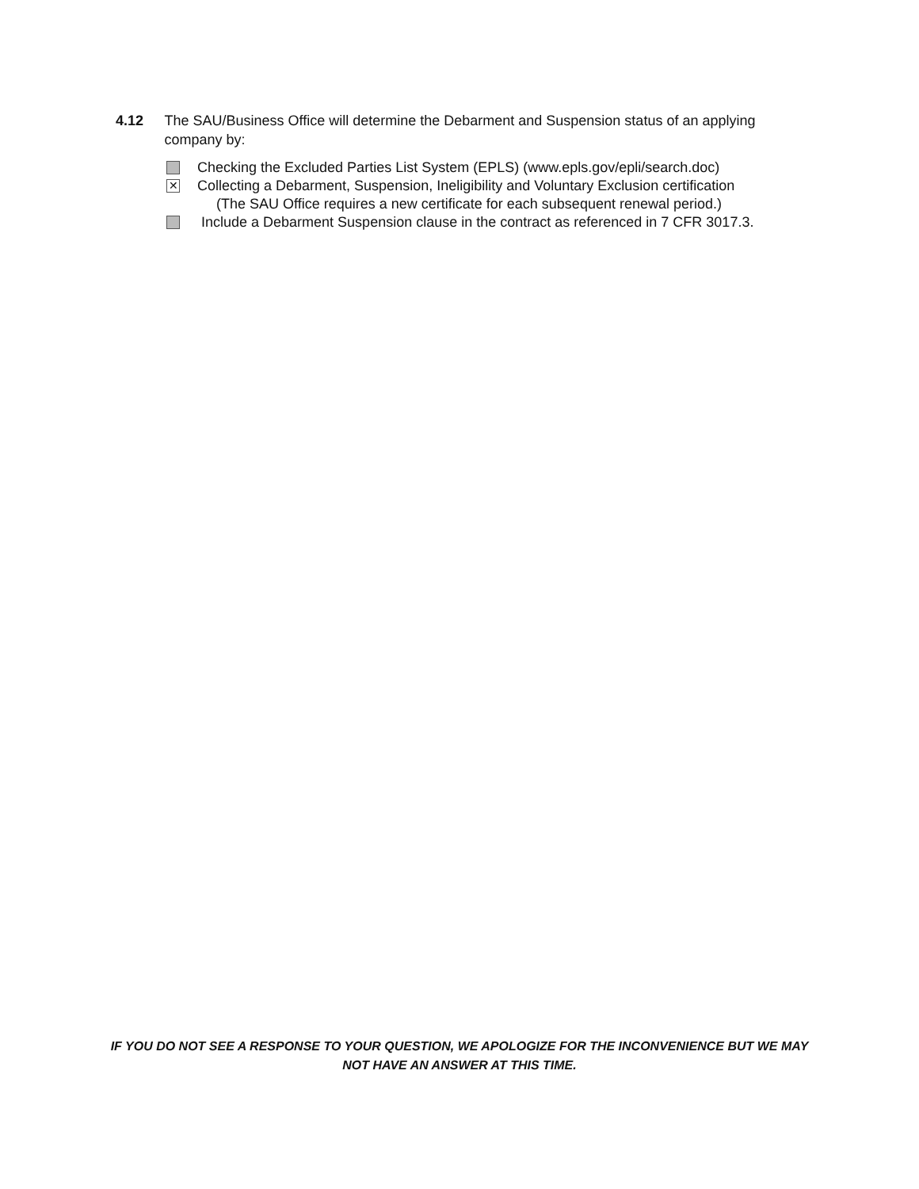4.12 The SAU/Business Office will determine the Debarment and Suspension status of an applying company by:
Checking the Excluded Parties List System (EPLS) (www.epls.gov/epli/search.doc)
✕ Collecting a Debarment, Suspension, Ineligibility and Voluntary Exclusion certification
(The SAU Office requires a new certificate for each subsequent renewal period.)
Include a Debarment Suspension clause in the contract as referenced in 7 CFR 3017.3.
IF YOU DO NOT SEE A RESPONSE TO YOUR QUESTION, WE APOLOGIZE FOR THE INCONVENIENCE BUT WE MAY NOT HAVE AN ANSWER AT THIS TIME.